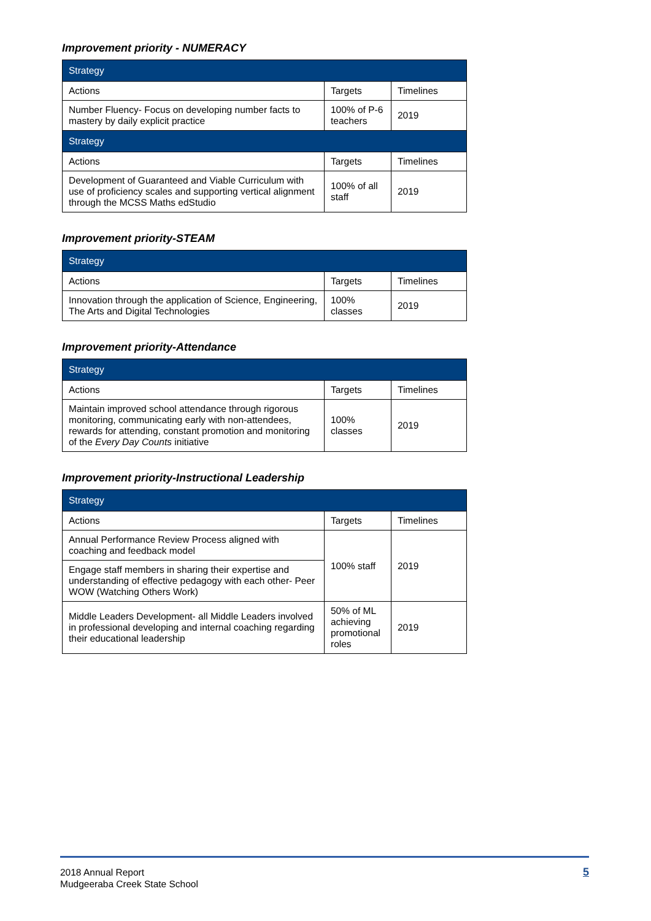Improvement priority - NUMERACY
| Strategy | | |
| Actions | Targets | Timelines |
| Number Fluency- Focus on developing number facts to mastery by daily explicit practice | 100% of P-6 teachers | 2019 |
| Strategy | | |
| Actions | Targets | Timelines |
| Development of Guaranteed and Viable Curriculum with use of proficiency scales and supporting vertical alignment through the MCSS Maths edStudio | 100% of all staff | 2019 |
Improvement priority-STEAM
| Strategy | | |
| Actions | Targets | Timelines |
| Innovation through the application of Science, Engineering, The Arts and Digital Technologies | 100% classes | 2019 |
Improvement priority-Attendance
| Strategy | | |
| Actions | Targets | Timelines |
| Maintain improved school attendance through rigorous monitoring, communicating early with non-attendees, rewards for attending, constant promotion and monitoring of the Every Day Counts initiative | 100% classes | 2019 |
Improvement priority-Instructional Leadership
| Strategy | | |
| Actions | Targets | Timelines |
| Annual Performance Review Process aligned with coaching and feedback model | 100% staff | 2019 |
| Engage staff members in sharing their expertise and understanding of effective pedagogy with each other- Peer WOW (Watching Others Work) | | |
| Middle Leaders Development- all Middle Leaders involved in professional developing and internal coaching regarding their educational leadership | 50% of ML achieving promotional roles | 2019 |
2018 Annual Report
Mudgeeraba Creek State School
5